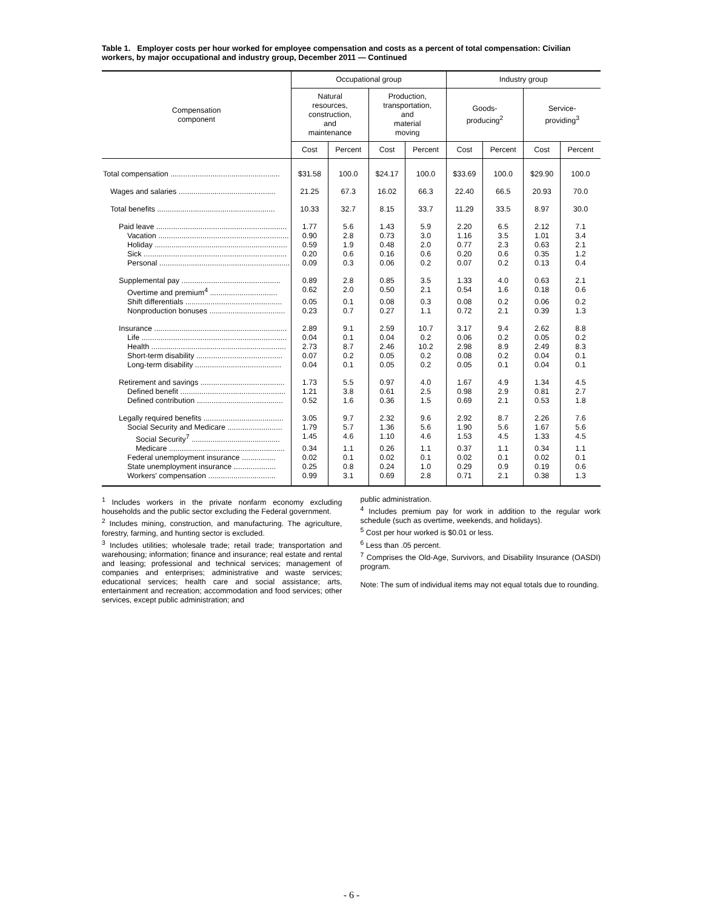Table 1. Employer costs per hour worked for employee compensation and costs as a percent of total compensation: Civilian workers, by major occupational and industry group, December 2011 — Continued
| Compensation component | Occupational group | | | | Industry group | | | |
| --- | --- | --- | --- | --- | --- | --- | --- | --- |
| | Natural resources, construction, and maintenance | | Production, transportation, and material moving | | Goods- producing<sup>2</sup> | | Service- providing<sup>3</sup> | |
| | Cost | Percent | Cost | Percent | Cost | Percent | Cost | Percent |
| Total compensation .................................................... | $31.58 | 100.0 | $24.17 | 100.0 | $33.69 | 100.0 | $29.90 | 100.0 |
| Wages and salaries .............................................. | 21.25 | 67.3 | 16.02 | 66.3 | 22.40 | 66.5 | 20.93 | 70.0 |
| Total benefits ........................................................ | 10.33 | 32.7 | 8.15 | 33.7 | 11.29 | 33.5 | 8.97 | 30.0 |
| Paid leave .............................................................. | 1.77 | 5.6 | 1.43 | 5.9 | 2.20 | 6.5 | 2.12 | 7.1 |
| Vacation .............................................................. | 0.90 | 2.8 | 0.73 | 3.0 | 1.16 | 3.5 | 1.01 | 3.4 |
| Holiday ............................................................... | 0.59 | 1.9 | 0.48 | 2.0 | 0.77 | 2.3 | 0.63 | 2.1 |
| Sick .................................................................... | 0.20 | 0.6 | 0.16 | 0.6 | 0.20 | 0.6 | 0.35 | 1.2 |
| Personal .............................................................. | 0.09 | 0.3 | 0.06 | 0.2 | 0.07 | 0.2 | 0.13 | 0.4 |
| Supplemental pay ............................................... | 0.89 | 2.8 | 0.85 | 3.5 | 1.33 | 4.0 | 0.63 | 2.1 |
| Overtime and premium<sup>4</sup> ................................ | 0.62 | 2.0 | 0.50 | 2.1 | 0.54 | 1.6 | 0.18 | 0.6 |
| Shift differentials .............................................. | 0.05 | 0.1 | 0.08 | 0.3 | 0.08 | 0.2 | 0.06 | 0.2 |
| Nonproduction bonuses .................................... | 0.23 | 0.7 | 0.27 | 1.1 | 0.72 | 2.1 | 0.39 | 1.3 |
| Insurance ............................................................... | 2.89 | 9.1 | 2.59 | 10.7 | 3.17 | 9.4 | 2.62 | 8.8 |
| Life ..................................................................... | 0.04 | 0.1 | 0.04 | 0.2 | 0.06 | 0.2 | 0.05 | 0.2 |
| Health ................................................................ | 2.73 | 8.7 | 2.46 | 10.2 | 2.98 | 8.9 | 2.49 | 8.3 |
| Short-term disability ......................................... | 0.07 | 0.2 | 0.05 | 0.2 | 0.08 | 0.2 | 0.04 | 0.1 |
| Long-term disability ......................................... | 0.04 | 0.1 | 0.05 | 0.2 | 0.05 | 0.1 | 0.04 | 0.1 |
| Retirement and savings ........................................ | 1.73 | 5.5 | 0.97 | 4.0 | 1.67 | 4.9 | 1.34 | 4.5 |
| Defined benefit .................................................. | 1.21 | 3.8 | 0.61 | 2.5 | 0.98 | 2.9 | 0.81 | 2.7 |
| Defined contribution ......................................... | 0.52 | 1.6 | 0.36 | 1.5 | 0.69 | 2.1 | 0.53 | 1.8 |
| Legally required benefits ...................................... | 3.05 | 9.7 | 2.32 | 9.6 | 2.92 | 8.7 | 2.26 | 7.6 |
| Social Security and Medicare .......................... | 1.79 | 5.7 | 1.36 | 5.6 | 1.90 | 5.6 | 1.67 | 5.6 |
| Social Security<sup>7</sup> .......................................... | 1.45 | 4.6 | 1.10 | 4.6 | 1.53 | 4.5 | 1.33 | 4.5 |
| Medicare ....................................................... | 0.34 | 1.1 | 0.26 | 1.1 | 0.37 | 1.1 | 0.34 | 1.1 |
| Federal unemployment insurance ................ | 0.02 | 0.1 | 0.02 | 0.1 | 0.02 | 0.1 | 0.02 | 0.1 |
| State unemployment insurance .................... | 0.25 | 0.8 | 0.24 | 1.0 | 0.29 | 0.9 | 0.19 | 0.6 |
| Workers' compensation ................................ | 0.99 | 3.1 | 0.69 | 2.8 | 0.71 | 2.1 | 0.38 | 1.3 |
<sup>1</sup> Includes workers in the private nonfarm economy excluding households and the public sector excluding the Federal government.
<sup>2</sup> Includes mining, construction, and manufacturing. The agriculture, forestry, farming, and hunting sector is excluded.
<sup>3</sup> Includes utilities; wholesale trade; retail trade; transportation and warehousing; information; finance and insurance; real estate and rental and leasing; professional and technical services; management of companies and enterprises; administrative and waste services; educational services; health care and social assistance; arts, entertainment and recreation; accommodation and food services; other services, except public administration; and
public administration.
<sup>4</sup> Includes premium pay for work in addition to the regular work schedule (such as overtime, weekends, and holidays).
<sup>5</sup> Cost per hour worked is $0.01 or less.
<sup>6</sup> Less than .05 percent.
<sup>7</sup> Comprises the Old-Age, Survivors, and Disability Insurance (OASDI) program.
Note: The sum of individual items may not equal totals due to rounding.
- 6 -